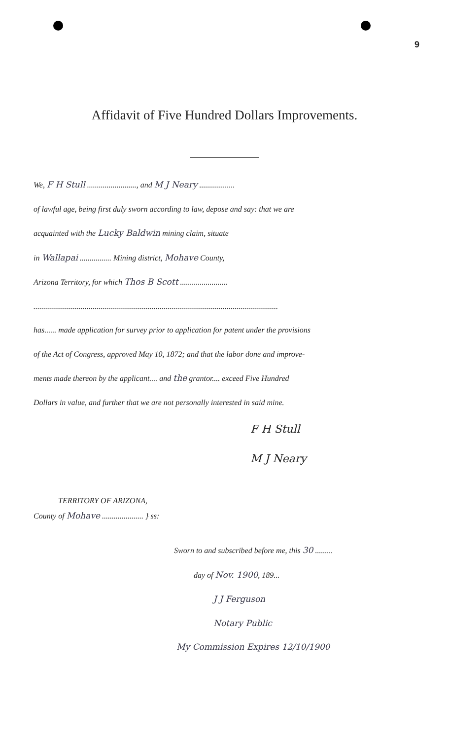9
Affidavit of Five Hundred Dollars Improvements.
We, F H Stull ........................., and M J Neary ..................
of lawful age, being first duly sworn according to law, depose and say: that we are
acquainted with the Lucky Baldwin mining claim, situate
in Wallapai ................ Mining district, Mohave County,
Arizona Territory, for which Thos B Scott ........................
............................................................................................................................
has...... made application for survey prior to application for patent under the provisions
of the Act of Congress, approved May 10, 1872; and that the labor done and improve-
ments made thereon by the applicant.... and the grantor.... exceed Five Hundred
Dollars in value, and further that we are not personally interested in said mine.
F H Stull
M J Neary
TERRITORY OF ARIZONA,
County of Mohave ..................... } ss:
Sworn to and subscribed before me, this 30 .........
day of Nov. 1900, 189...
J J Ferguson
Notary Public
My Commission Expires 12/10/1900